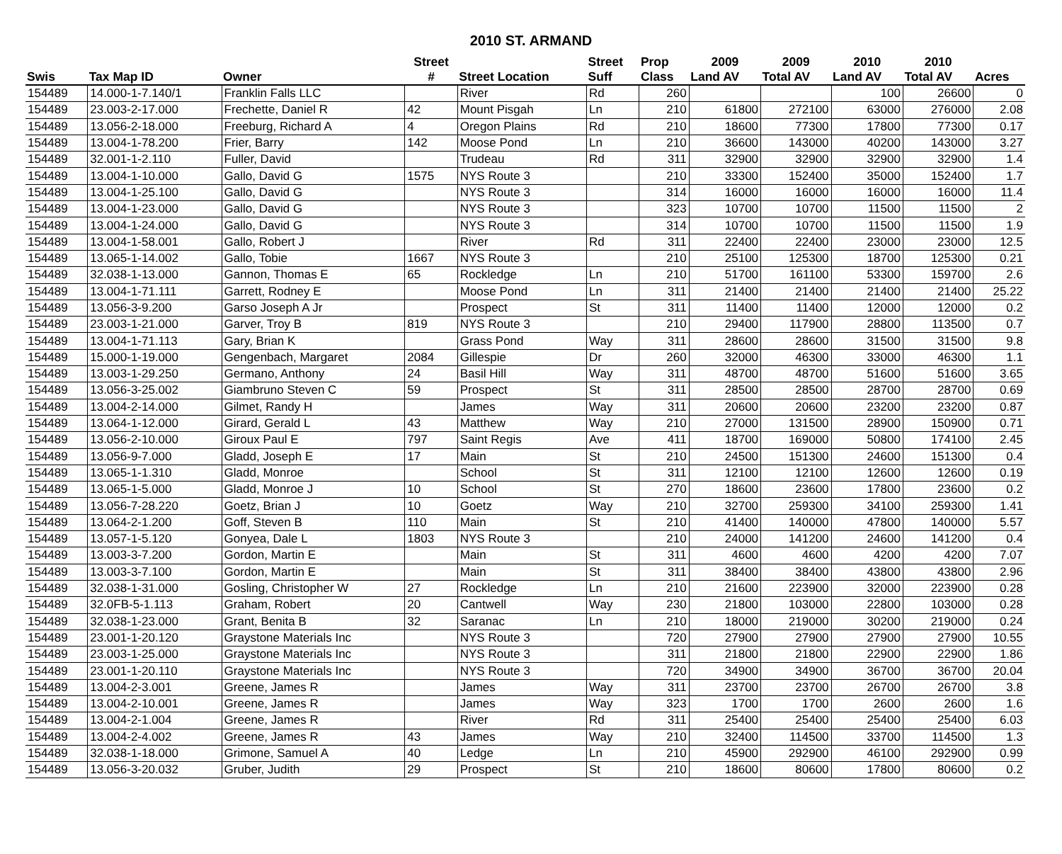2010 ST. ARMAND
| | | | Street | | Street | Prop | 2009 | 2009 | 2010 | 2010 | |
| --- | --- | --- | --- | --- | --- | --- | --- | --- | --- | --- | --- |
| Swis | Tax Map ID | Owner | # | Street Location | Suff | Class | Land AV | Total AV | Land AV | Total AV | Acres |
| 154489 | 14.000-1-7.140/1 | Franklin Falls LLC | | River | Rd | 260 | | | 100 | 26600 | 0 |
| 154489 | 23.003-2-17.000 | Frechette, Daniel R | 42 | Mount Pisgah | Ln | 210 | 61800 | 272100 | 63000 | 276000 | 2.08 |
| 154489 | 13.056-2-18.000 | Freeburg, Richard A | 4 | Oregon Plains | Rd | 210 | 18600 | 77300 | 17800 | 77300 | 0.17 |
| 154489 | 13.004-1-78.200 | Frier, Barry | 142 | Moose Pond | Ln | 210 | 36600 | 143000 | 40200 | 143000 | 3.27 |
| 154489 | 32.001-1-2.110 | Fuller, David | | Trudeau | Rd | 311 | 32900 | 32900 | 32900 | 32900 | 1.4 |
| 154489 | 13.004-1-10.000 | Gallo, David G | 1575 | NYS Route 3 | | 210 | 33300 | 152400 | 35000 | 152400 | 1.7 |
| 154489 | 13.004-1-25.100 | Gallo, David G | | NYS Route 3 | | 314 | 16000 | 16000 | 16000 | 16000 | 11.4 |
| 154489 | 13.004-1-23.000 | Gallo, David G | | NYS Route 3 | | 323 | 10700 | 10700 | 11500 | 11500 | 2 |
| 154489 | 13.004-1-24.000 | Gallo, David G | | NYS Route 3 | | 314 | 10700 | 10700 | 11500 | 11500 | 1.9 |
| 154489 | 13.004-1-58.001 | Gallo, Robert J | | River | Rd | 311 | 22400 | 22400 | 23000 | 23000 | 12.5 |
| 154489 | 13.065-1-14.002 | Gallo, Tobie | 1667 | NYS Route 3 | | 210 | 25100 | 125300 | 18700 | 125300 | 0.21 |
| 154489 | 32.038-1-13.000 | Gannon, Thomas E | 65 | Rockledge | Ln | 210 | 51700 | 161100 | 53300 | 159700 | 2.6 |
| 154489 | 13.004-1-71.111 | Garrett, Rodney E | | Moose Pond | Ln | 311 | 21400 | 21400 | 21400 | 21400 | 25.22 |
| 154489 | 13.056-3-9.200 | Garso Joseph A Jr | | Prospect | St | 311 | 11400 | 11400 | 12000 | 12000 | 0.2 |
| 154489 | 23.003-1-21.000 | Garver, Troy B | 819 | NYS Route 3 | | 210 | 29400 | 117900 | 28800 | 113500 | 0.7 |
| 154489 | 13.004-1-71.113 | Gary, Brian K | | Grass Pond | Way | 311 | 28600 | 28600 | 31500 | 31500 | 9.8 |
| 154489 | 15.000-1-19.000 | Gengenbach, Margaret | 2084 | Gillespie | Dr | 260 | 32000 | 46300 | 33000 | 46300 | 1.1 |
| 154489 | 13.003-1-29.250 | Germano, Anthony | 24 | Basil Hill | Way | 311 | 48700 | 48700 | 51600 | 51600 | 3.65 |
| 154489 | 13.056-3-25.002 | Giambruno Steven C | 59 | Prospect | St | 311 | 28500 | 28500 | 28700 | 28700 | 0.69 |
| 154489 | 13.004-2-14.000 | Gilmet, Randy H | | James | Way | 311 | 20600 | 20600 | 23200 | 23200 | 0.87 |
| 154489 | 13.064-1-12.000 | Girard, Gerald L | 43 | Matthew | Way | 210 | 27000 | 131500 | 28900 | 150900 | 0.71 |
| 154489 | 13.056-2-10.000 | Giroux Paul E | 797 | Saint Regis | Ave | 411 | 18700 | 169000 | 50800 | 174100 | 2.45 |
| 154489 | 13.056-9-7.000 | Gladd, Joseph E | 17 | Main | St | 210 | 24500 | 151300 | 24600 | 151300 | 0.4 |
| 154489 | 13.065-1-1.310 | Gladd, Monroe | | School | St | 311 | 12100 | 12100 | 12600 | 12600 | 0.19 |
| 154489 | 13.065-1-5.000 | Gladd, Monroe J | 10 | School | St | 270 | 18600 | 23600 | 17800 | 23600 | 0.2 |
| 154489 | 13.056-7-28.220 | Goetz, Brian J | 10 | Goetz | Way | 210 | 32700 | 259300 | 34100 | 259300 | 1.41 |
| 154489 | 13.064-2-1.200 | Goff, Steven B | 110 | Main | St | 210 | 41400 | 140000 | 47800 | 140000 | 5.57 |
| 154489 | 13.057-1-5.120 | Gonyea, Dale L | 1803 | NYS Route 3 | | 210 | 24000 | 141200 | 24600 | 141200 | 0.4 |
| 154489 | 13.003-3-7.200 | Gordon, Martin E | | Main | St | 311 | 4600 | 4600 | 4200 | 4200 | 7.07 |
| 154489 | 13.003-3-7.100 | Gordon, Martin E | | Main | St | 311 | 38400 | 38400 | 43800 | 43800 | 2.96 |
| 154489 | 32.038-1-31.000 | Gosling, Christopher W | 27 | Rockledge | Ln | 210 | 21600 | 223900 | 32000 | 223900 | 0.28 |
| 154489 | 32.0FB-5-1.113 | Graham, Robert | 20 | Cantwell | Way | 230 | 21800 | 103000 | 22800 | 103000 | 0.28 |
| 154489 | 32.038-1-23.000 | Grant, Benita B | 32 | Saranac | Ln | 210 | 18000 | 219000 | 30200 | 219000 | 0.24 |
| 154489 | 23.001-1-20.120 | Graystone Materials Inc | | NYS Route 3 | | 720 | 27900 | 27900 | 27900 | 27900 | 10.55 |
| 154489 | 23.003-1-25.000 | Graystone Materials Inc | | NYS Route 3 | | 311 | 21800 | 21800 | 22900 | 22900 | 1.86 |
| 154489 | 23.001-1-20.110 | Graystone Materials Inc | | NYS Route 3 | | 720 | 34900 | 34900 | 36700 | 36700 | 20.04 |
| 154489 | 13.004-2-3.001 | Greene, James R | | James | Way | 311 | 23700 | 23700 | 26700 | 26700 | 3.8 |
| 154489 | 13.004-2-10.001 | Greene, James R | | James | Way | 323 | 1700 | 1700 | 2600 | 2600 | 1.6 |
| 154489 | 13.004-2-1.004 | Greene, James R | | River | Rd | 311 | 25400 | 25400 | 25400 | 25400 | 6.03 |
| 154489 | 13.004-2-4.002 | Greene, James R | 43 | James | Way | 210 | 32400 | 114500 | 33700 | 114500 | 1.3 |
| 154489 | 32.038-1-18.000 | Grimone, Samuel A | 40 | Ledge | Ln | 210 | 45900 | 292900 | 46100 | 292900 | 0.99 |
| 154489 | 13.056-3-20.032 | Gruber, Judith | 29 | Prospect | St | 210 | 18600 | 80600 | 17800 | 80600 | 0.2 |